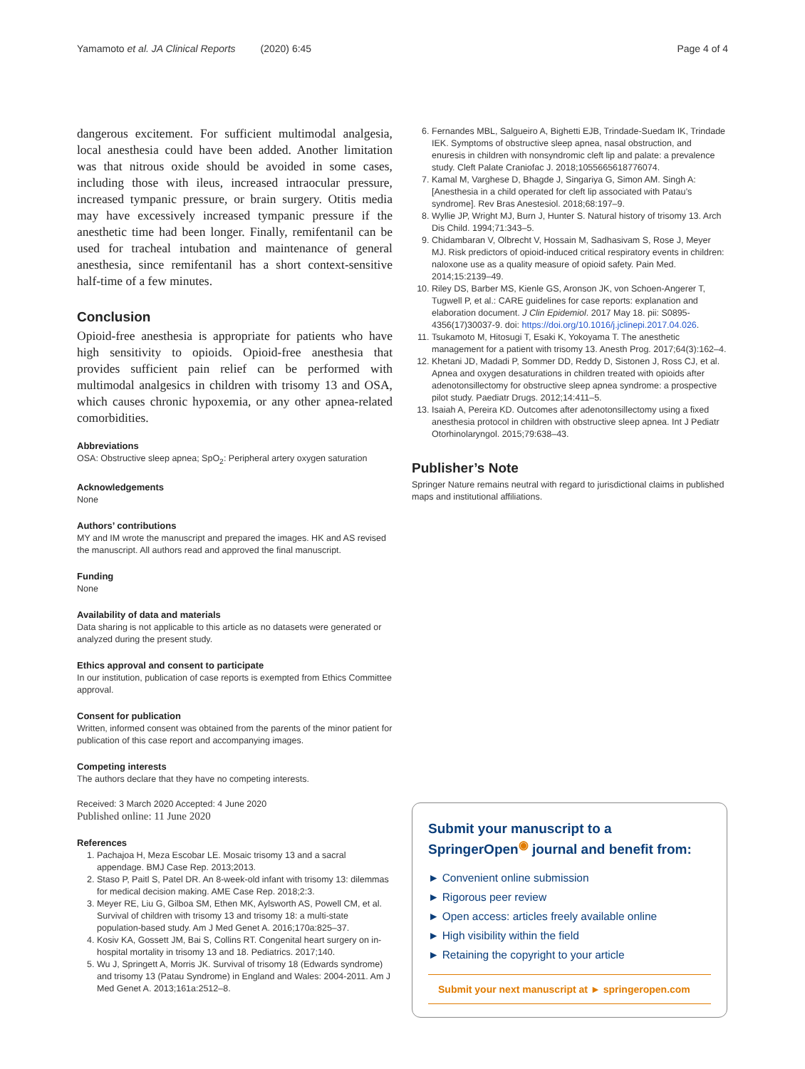Yamamoto et al. JA Clinical Reports (2020) 6:45 Page 4 of 4
dangerous excitement. For sufficient multimodal analgesia, local anesthesia could have been added. Another limitation was that nitrous oxide should be avoided in some cases, including those with ileus, increased intraocular pressure, increased tympanic pressure, or brain surgery. Otitis media may have excessively increased tympanic pressure if the anesthetic time had been longer. Finally, remifentanil can be used for tracheal intubation and maintenance of general anesthesia, since remifentanil has a short context-sensitive half-time of a few minutes.
Conclusion
Opioid-free anesthesia is appropriate for patients who have high sensitivity to opioids. Opioid-free anesthesia that provides sufficient pain relief can be performed with multimodal analgesics in children with trisomy 13 and OSA, which causes chronic hypoxemia, or any other apnea-related comorbidities.
Abbreviations
OSA: Obstructive sleep apnea; SpO<sub>2</sub>: Peripheral artery oxygen saturation
Acknowledgements
None
Authors’ contributions
MY and IM wrote the manuscript and prepared the images. HK and AS revised the manuscript. All authors read and approved the final manuscript.
Funding
None
Availability of data and materials
Data sharing is not applicable to this article as no datasets were generated or analyzed during the present study.
Ethics approval and consent to participate
In our institution, publication of case reports is exempted from Ethics Committee approval.
Consent for publication
Written, informed consent was obtained from the parents of the minor patient for publication of this case report and accompanying images.
Competing interests
The authors declare that they have no competing interests.
Received: 3 March 2020 Accepted: 4 June 2020
Published online: 11 June 2020
References
1. Pachajoa H, Meza Escobar LE. Mosaic trisomy 13 and a sacral appendage. BMJ Case Rep. 2013;2013.
2. Staso P, Paitl S, Patel DR. An 8-week-old infant with trisomy 13: dilemmas for medical decision making. AME Case Rep. 2018;2:3.
3. Meyer RE, Liu G, Gilboa SM, Ethen MK, Aylsworth AS, Powell CM, et al. Survival of children with trisomy 13 and trisomy 18: a multi-state population-based study. Am J Med Genet A. 2016;170a:825–37.
4. Kosiv KA, Gossett JM, Bai S, Collins RT. Congenital heart surgery on in-hospital mortality in trisomy 13 and 18. Pediatrics. 2017;140.
5. Wu J, Springett A, Morris JK. Survival of trisomy 18 (Edwards syndrome) and trisomy 13 (Patau Syndrome) in England and Wales: 2004-2011. Am J Med Genet A. 2013;161a:2512–8.
6. Fernandes MBL, Salgueiro A, Bighetti EJB, Trindade-Suedam IK, Trindade IEK. Symptoms of obstructive sleep apnea, nasal obstruction, and enuresis in children with nonsyndromic cleft lip and palate: a prevalence study. Cleft Palate Craniofac J. 2018;1055665618776074.
7. Kamal M, Varghese D, Bhagde J, Singariya G, Simon AM. Singh A: [Anesthesia in a child operated for cleft lip associated with Patau’s syndrome]. Rev Bras Anestesiol. 2018;68:197–9.
8. Wyllie JP, Wright MJ, Burn J, Hunter S. Natural history of trisomy 13. Arch Dis Child. 1994;71:343–5.
9. Chidambaran V, Olbrecht V, Hossain M, Sadhasivam S, Rose J, Meyer MJ. Risk predictors of opioid-induced critical respiratory events in children: naloxone use as a quality measure of opioid safety. Pain Med. 2014;15:2139–49.
10. Riley DS, Barber MS, Kienle GS, Aronson JK, von Schoen-Angerer T, Tugwell P, et al.: CARE guidelines for case reports: explanation and elaboration document. J Clin Epidemiol. 2017 May 18. pii: S0895-4356(17)30037-9. doi: https://doi.org/10.1016/j.jclinepi.2017.04.026.
11. Tsukamoto M, Hitosugi T, Esaki K, Yokoyama T. The anesthetic management for a patient with trisomy 13. Anesth Prog. 2017;64(3):162–4.
12. Khetani JD, Madadi P, Sommer DD, Reddy D, Sistonen J, Ross CJ, et al. Apnea and oxygen desaturations in children treated with opioids after adenotonsillectomy for obstructive sleep apnea syndrome: a prospective pilot study. Paediatr Drugs. 2012;14:411–5.
13. Isaiah A, Pereira KD. Outcomes after adenotonsillectomy using a fixed anesthesia protocol in children with obstructive sleep apnea. Int J Pediatr Otorhinolaryngol. 2015;79:638–43.
Publisher’s Note
Springer Nature remains neutral with regard to jurisdictional claims in published maps and institutional affiliations.
Submit your manuscript to a SpringerOpen<sup>◉</sup> journal and benefit from:
► Convenient online submission
► Rigorous peer review
► Open access: articles freely available online
► High visibility within the field
► Retaining the copyright to your article
Submit your next manuscript at ► springeropen.com